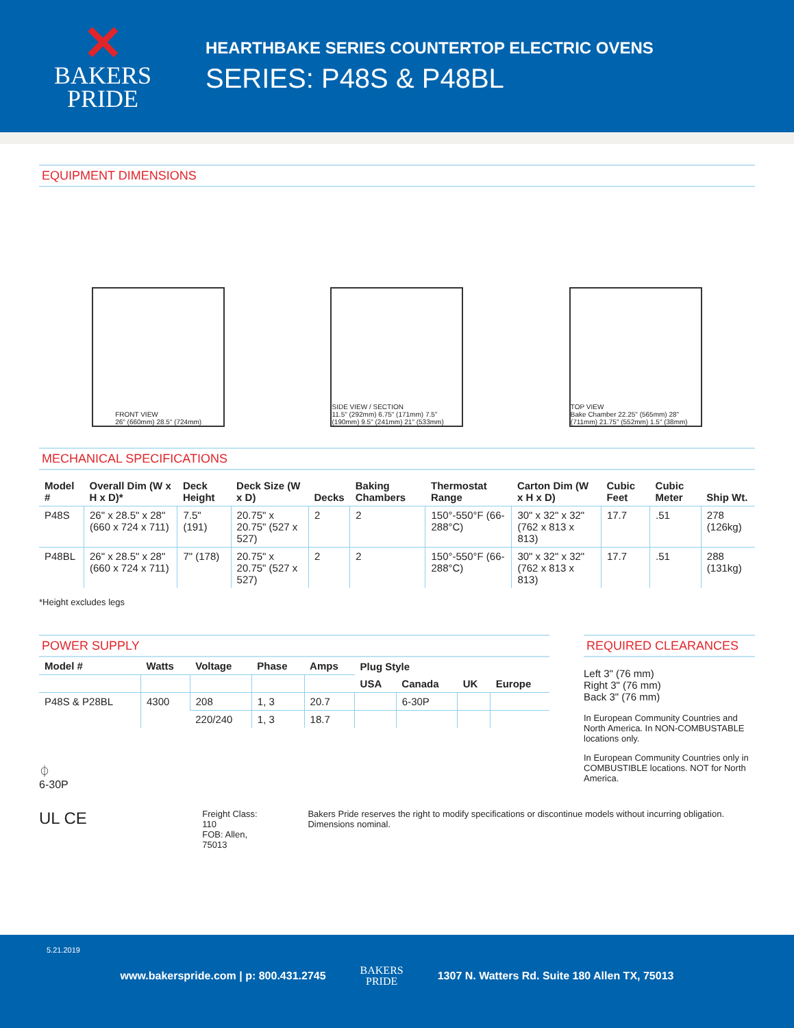✕
BAKERS
PRIDE
HEARTHBAKE SERIES COUNTERTOP ELECTRIC OVENS
SERIES: P48S & P48BL
EQUIPMENT DIMENSIONS
FRONT VIEW
26" (660mm) 28.5" (724mm)
SIDE VIEW / SECTION
11.5" (292mm) 6.75" (171mm) 7.5" (190mm) 9.5" (241mm) 21" (533mm)
TOP VIEW
Bake Chamber 22.25" (565mm) 28" (711mm) 21.75" (552mm) 1.5" (38mm)
MECHANICAL SPECIFICATIONS
| Model # | Overall Dim (W x H x D)* | Deck Height | Deck Size (W x D) | Decks | Baking Chambers | Thermostat Range | Carton Dim (W x H x D) | Cubic Feet | Cubic Meter | Ship Wt. |
| --- | --- | --- | --- | --- | --- | --- | --- | --- | --- | --- |
| P48S | 26" x 28.5" x 28" (660 x 724 x 711) | 7.5" (191) | 20.75" x 20.75" (527 x 527) | 2 | 2 | 150°-550°F (66-288°C) | 30" x 32" x 32" (762 x 813 x 813) | 17.7 | .51 | 278 (126kg) |
| P48BL | 26" x 28.5" x 28" (660 x 724 x 711) | 7" (178) | 20.75" x 20.75" (527 x 527) | 2 | 2 | 150°-550°F (66-288°C) | 30" x 32" x 32" (762 x 813 x 813) | 17.7 | .51 | 288 (131kg) |
*Height excludes legs
POWER SUPPLY
| Model # | Watts | Voltage | Phase | Amps | Plug Style | | | |
| --- | --- | --- | --- | --- | --- | --- | --- | --- |
| | | | | | USA | Canada | UK | Europe |
| P48S & P28BL | 4300 | 208 | 1, 3 | 20.7 | | 6-30P | | |
| | | 220/240 | 1, 3 | 18.7 | | | | |
⏀
6-30P
REQUIRED CLEARANCES
Left 3" (76 mm)
Right 3" (76 mm)
Back 3" (76 mm)
In European Community Countries and North America. In NON-COMBUSTABLE locations only.
In European Community Countries only in COMBUSTIBLE locations. NOT for North America.
UL CE
Freight Class: 110
FOB: Allen, 75013
Bakers Pride reserves the right to modify specifications or discontinue models without incurring obligation. Dimensions nominal.
5.21.2019
www.bakerspride.com | p: 800.431.2745 BAKERS
PRIDE 1307 N. Watters Rd. Suite 180 Allen TX, 75013